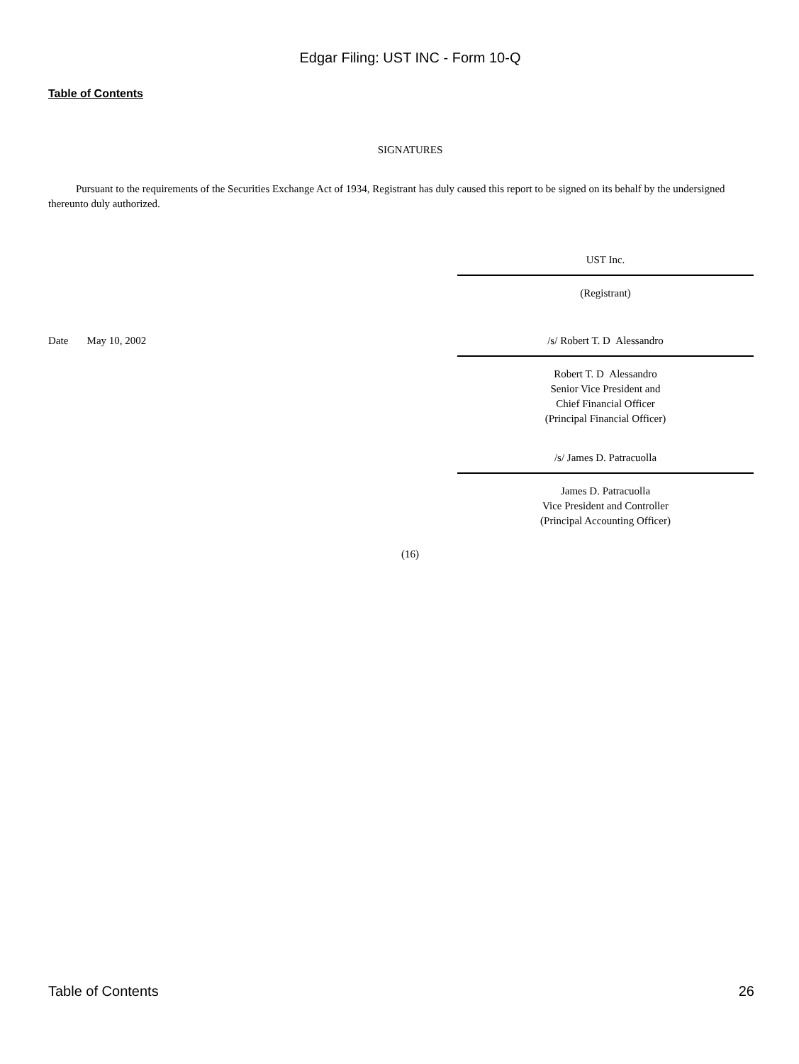Edgar Filing: UST INC - Form 10-Q
Table of Contents
SIGNATURES
Pursuant to the requirements of the Securities Exchange Act of 1934, Registrant has duly caused this report to be signed on its behalf by the undersigned thereunto duly authorized.
UST Inc.
(Registrant)
Date May 10, 2002 /s/ Robert T. D Alessandro
Robert T. D Alessandro
Senior Vice President and
Chief Financial Officer
(Principal Financial Officer)
/s/ James D. Patracuolla
James D. Patracuolla
Vice President and Controller
(Principal Accounting Officer)
(16)
Table of Contents 26